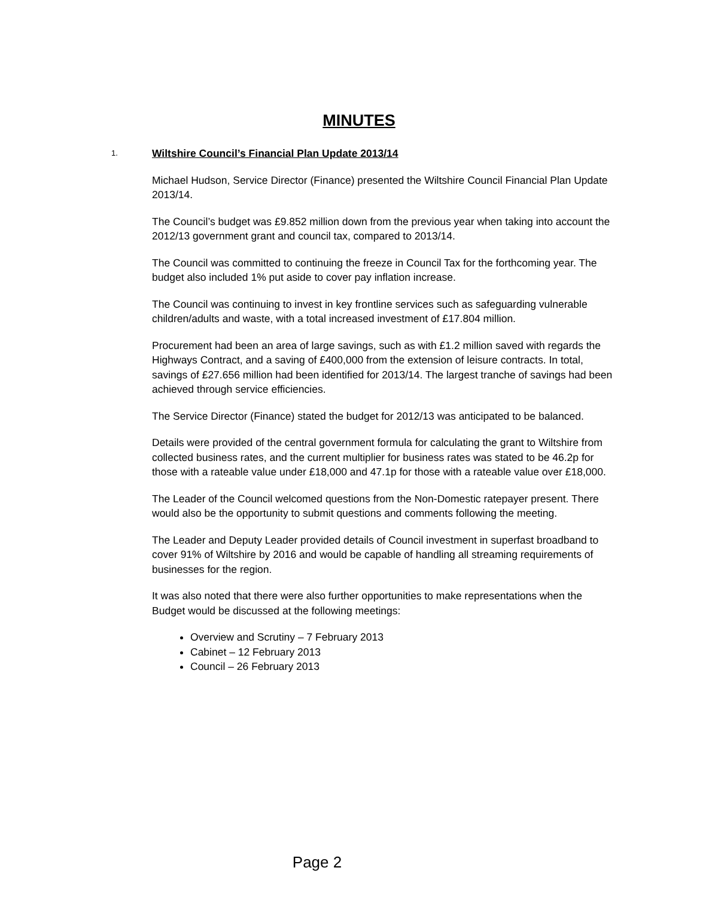MINUTES
1. Wiltshire Council’s Financial Plan Update 2013/14
Michael Hudson, Service Director (Finance) presented the Wiltshire Council Financial Plan Update 2013/14.
The Council’s budget was £9.852 million down from the previous year when taking into account the 2012/13 government grant and council tax, compared to 2013/14.
The Council was committed to continuing the freeze in Council Tax for the forthcoming year. The budget also included 1% put aside to cover pay inflation increase.
The Council was continuing to invest in key frontline services such as safeguarding vulnerable children/adults and waste, with a total increased investment of £17.804 million.
Procurement had been an area of large savings, such as with £1.2 million saved with regards the Highways Contract, and a saving of £400,000 from the extension of leisure contracts. In total, savings of £27.656 million had been identified for 2013/14. The largest tranche of savings had been achieved through service efficiencies.
The Service Director (Finance) stated the budget for 2012/13 was anticipated to be balanced.
Details were provided of the central government formula for calculating the grant to Wiltshire from collected business rates, and the current multiplier for business rates was stated to be 46.2p for those with a rateable value under £18,000 and 47.1p for those with a rateable value over £18,000.
The Leader of the Council welcomed questions from the Non-Domestic ratepayer present. There would also be the opportunity to submit questions and comments following the meeting.
The Leader and Deputy Leader provided details of Council investment in superfast broadband to cover 91% of Wiltshire by 2016 and would be capable of handling all streaming requirements of businesses for the region.
It was also noted that there were also further opportunities to make representations when the Budget would be discussed at the following meetings:
Overview and Scrutiny – 7 February 2013
Cabinet – 12 February 2013
Council – 26 February 2013
Page 2